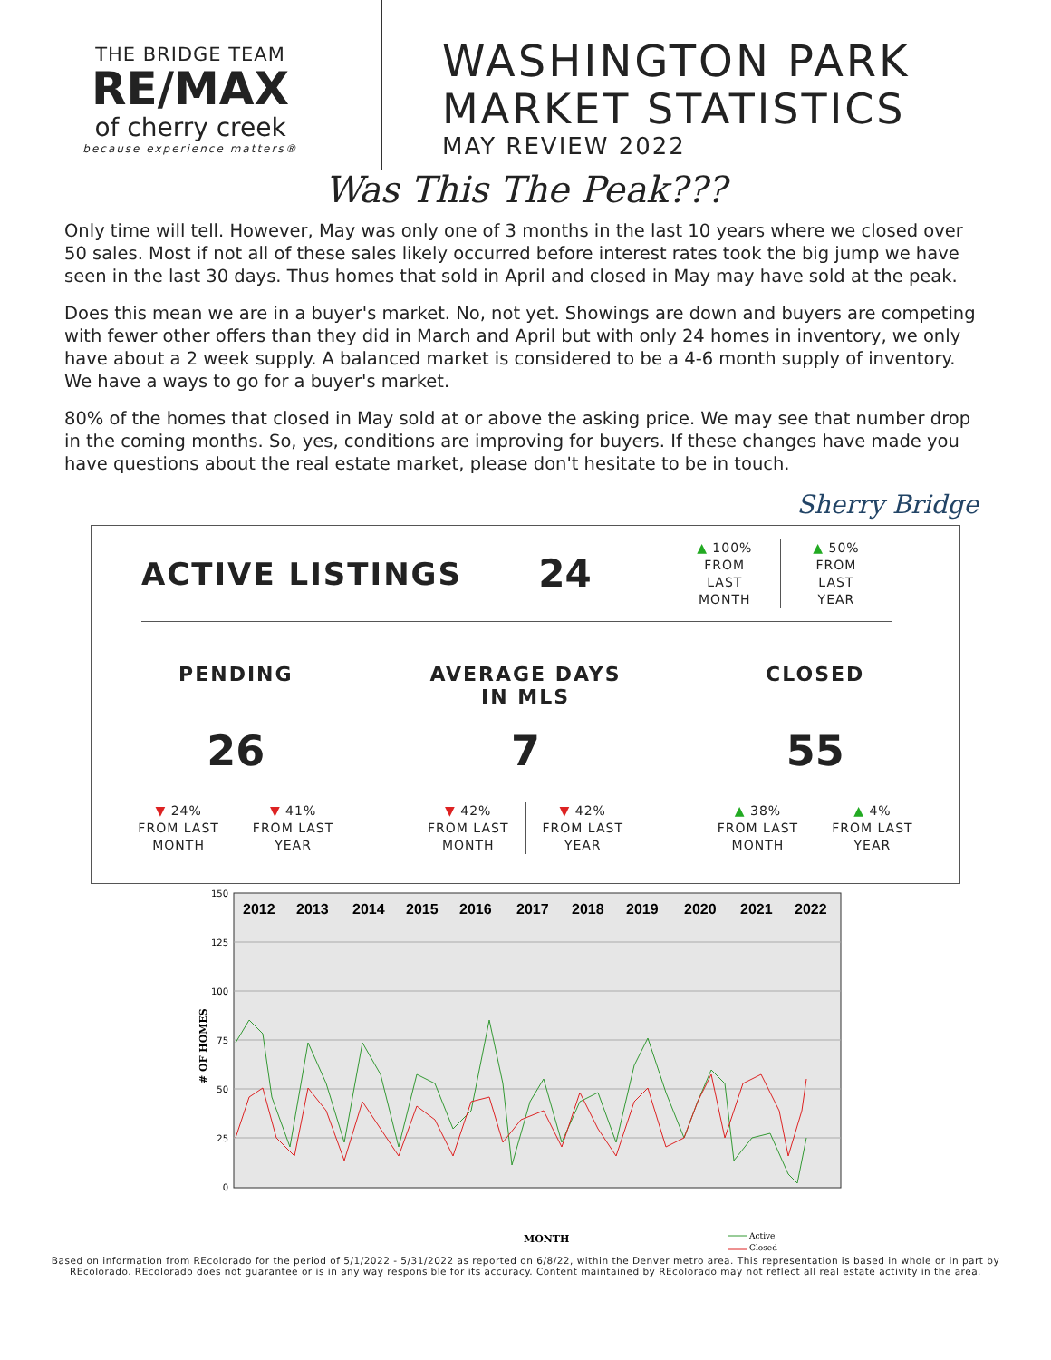THE BRIDGE TEAM
RE/MAX
of cherry creek
because experience matters®
WASHINGTON PARK
MARKET STATISTICS
MAY REVIEW 2022
Was This The Peak???
Only time will tell. However, May was only one of 3 months in the last 10 years where we closed over 50 sales. Most if not all of these sales likely occurred before interest rates took the big jump we have seen in the last 30 days. Thus homes that sold in April and closed in May may have sold at the peak.
Does this mean we are in a buyer's market. No, not yet. Showings are down and buyers are competing with fewer other offers than they did in March and April but with only 24 homes in inventory, we only have about a 2 week supply. A balanced market is considered to be a 4-6 month supply of inventory. We have a ways to go for a buyer's market.
80% of the homes that closed in May sold at or above the asking price. We may see that number drop in the coming months. So, yes, conditions are improving for buyers. If these changes have made you have questions about the real estate market, please don't hesitate to be in touch.
Sherry Bridge
ACTIVE LISTINGS
24
▲ 100%
FROM LAST
MONTH
▲ 50%
FROM LAST
YEAR
PENDING
26
▼ 24%
FROM LAST
MONTH
▼ 41%
FROM LAST
YEAR
AVERAGE DAYS
IN MLS
7
▼ 42%
FROM LAST
MONTH
▼ 42%
FROM LAST
YEAR
CLOSED
55
▲ 38%
FROM LAST
MONTH
▲ 4%
FROM LAST
YEAR
150
125
100
75
50
25
0
2012
2013
2014
2015
2016
2017
2018
2019
2020
2021
2022
# OF HOMES
MONTH
Active
Closed
Based on information from REcolorado for the period of 5/1/2022 - 5/31/2022 as reported on 6/8/22, within the Denver metro area. This representation is based in whole or in part by
REcolorado. REcolorado does not guarantee or is in any way responsible for its accuracy. Content maintained by REcolorado may not reflect all real estate activity in the area.